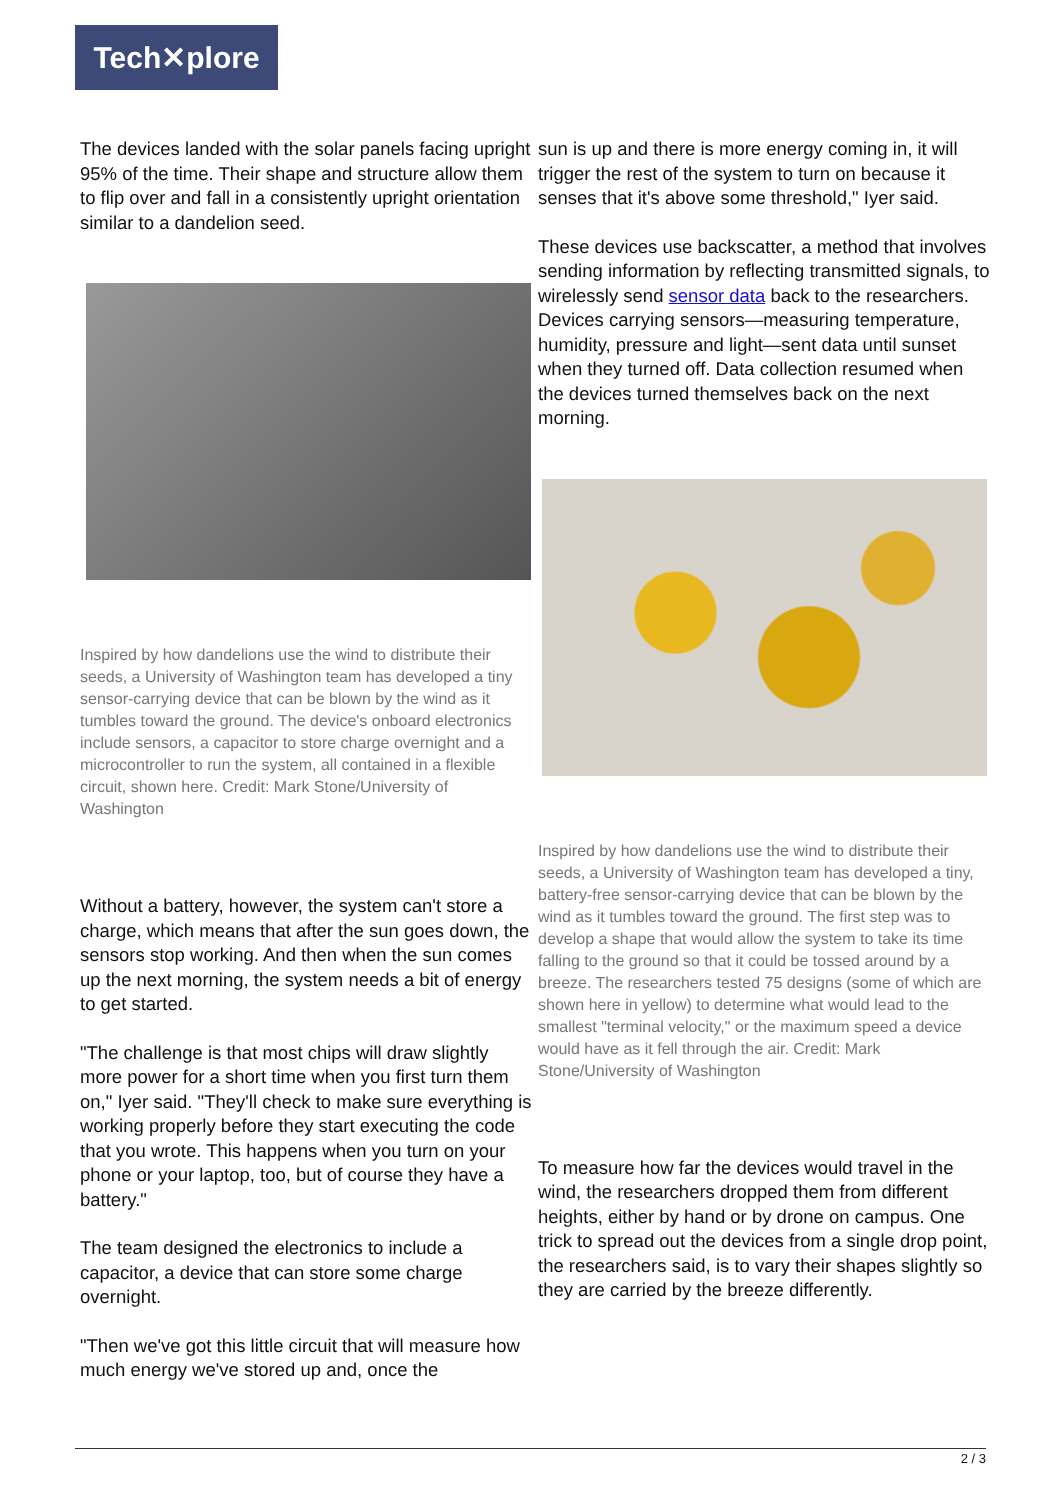Tech✕plore
The devices landed with the solar panels facing upright 95% of the time. Their shape and structure allow them to flip over and fall in a consistently upright orientation similar to a dandelion seed.
Inspired by how dandelions use the wind to distribute their seeds, a University of Washington team has developed a tiny sensor-carrying device that can be blown by the wind as it tumbles toward the ground. The device's onboard electronics include sensors, a capacitor to store charge overnight and a microcontroller to run the system, all contained in a flexible circuit, shown here. Credit: Mark Stone/University of Washington
Without a battery, however, the system can't store a charge, which means that after the sun goes down, the sensors stop working. And then when the sun comes up the next morning, the system needs a bit of energy to get started.
"The challenge is that most chips will draw slightly more power for a short time when you first turn them on," Iyer said. "They'll check to make sure everything is working properly before they start executing the code that you wrote. This happens when you turn on your phone or your laptop, too, but of course they have a battery."
The team designed the electronics to include a capacitor, a device that can store some charge overnight.
"Then we've got this little circuit that will measure how much energy we've stored up and, once the
sun is up and there is more energy coming in, it will trigger the rest of the system to turn on because it senses that it's above some threshold," Iyer said.
These devices use backscatter, a method that involves sending information by reflecting transmitted signals, to wirelessly send sensor data back to the researchers. Devices carrying sensors—measuring temperature, humidity, pressure and light—sent data until sunset when they turned off. Data collection resumed when the devices turned themselves back on the next morning.
Inspired by how dandelions use the wind to distribute their seeds, a University of Washington team has developed a tiny, battery-free sensor-carrying device that can be blown by the wind as it tumbles toward the ground. The first step was to develop a shape that would allow the system to take its time falling to the ground so that it could be tossed around by a breeze. The researchers tested 75 designs (some of which are shown here in yellow) to determine what would lead to the smallest "terminal velocity," or the maximum speed a device would have as it fell through the air. Credit: Mark Stone/University of Washington
To measure how far the devices would travel in the wind, the researchers dropped them from different heights, either by hand or by drone on campus. One trick to spread out the devices from a single drop point, the researchers said, is to vary their shapes slightly so they are carried by the breeze differently.
2 / 3